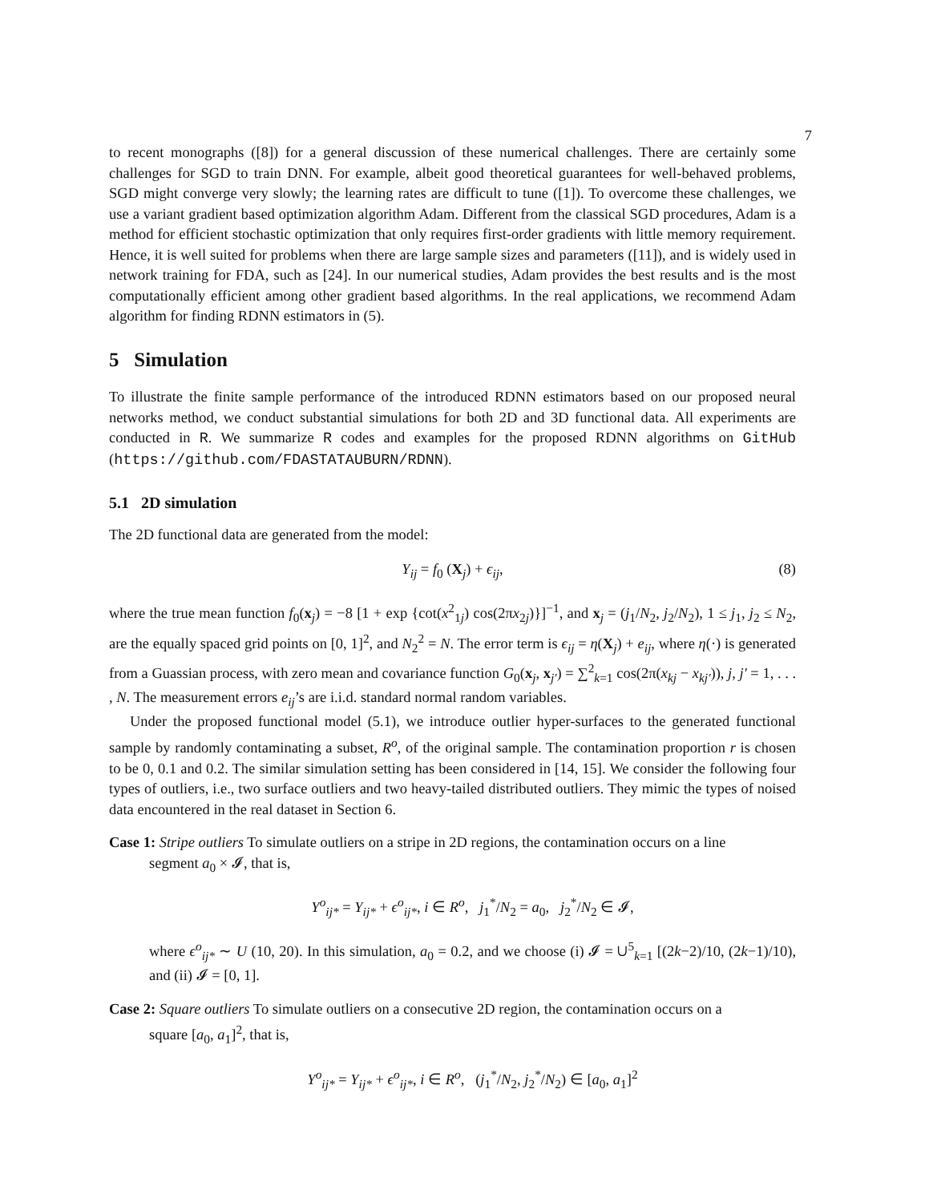7
to recent monographs ([8]) for a general discussion of these numerical challenges. There are certainly some challenges for SGD to train DNN. For example, albeit good theoretical guarantees for well-behaved problems, SGD might converge very slowly; the learning rates are difficult to tune ([1]). To overcome these challenges, we use a variant gradient based optimization algorithm Adam. Different from the classical SGD procedures, Adam is a method for efficient stochastic optimization that only requires first-order gradients with little memory requirement. Hence, it is well suited for problems when there are large sample sizes and parameters ([11]), and is widely used in network training for FDA, such as [24]. In our numerical studies, Adam provides the best results and is the most computationally efficient among other gradient based algorithms. In the real applications, we recommend Adam algorithm for finding RDNN estimators in (5).
5 Simulation
To illustrate the finite sample performance of the introduced RDNN estimators based on our proposed neural networks method, we conduct substantial simulations for both 2D and 3D functional data. All experiments are conducted in R. We summarize R codes and examples for the proposed RDNN algorithms on GitHub (https://github.com/FDASTATAUBURN/RDNN).
5.1 2D simulation
The 2D functional data are generated from the model:
Y<sub>ij</sub> = f<sub>0</sub> (X<sub>j</sub>) + ϵ<sub>ij</sub>, (8)
where the true mean function f<sub>0</sub>(x<sub>j</sub>) = −8 [1 + exp {cot(x<sup>2</sup><sub>1j</sub>) cos(2πx<sub>2j</sub>)}]<sup>−1</sup>, and x<sub>j</sub> = (j<sub>1</sub>/N<sub>2</sub>, j<sub>2</sub>/N<sub>2</sub>), 1 ≤ j<sub>1</sub>, j<sub>2</sub> ≤ N<sub>2</sub>, are the equally spaced grid points on [0, 1]<sup>2</sup>, and N<sub>2</sub><sup>2</sup> = N. The error term is ϵ<sub>ij</sub> = η(X<sub>j</sub>) + e<sub>ij</sub>, where η(·) is generated from a Guassian process, with zero mean and covariance function G<sub>0</sub>(x<sub>j</sub>, x<sub>j′</sub>) = ∑<sup>2</sup><sub>k=1</sub> cos(2π(x<sub>kj</sub> − x<sub>kj′</sub>)), j, j′ = 1, . . . , N. The measurement errors e<sub>ij</sub>’s are i.i.d. standard normal random variables.
Under the proposed functional model (5.1), we introduce outlier hyper-surfaces to the generated functional sample by randomly contaminating a subset, R<sup>o</sup>, of the original sample. The contamination proportion r is chosen to be 0, 0.1 and 0.2. The similar simulation setting has been considered in [14, 15]. We consider the following four types of outliers, i.e., two surface outliers and two heavy-tailed distributed outliers. They mimic the types of noised data encountered in the real dataset in Section 6.
Case 1: Stripe outliers To simulate outliers on a stripe in 2D regions, the contamination occurs on a line
segment a<sub>0</sub> × 𝓘, that is,
Y<sup>o</sup><sub>ij*</sub> = Y<sub>ij*</sub> + ϵ<sup>o</sup><sub>ij*</sub>, i ∈ R<sup>o</sup>, j<sub>1</sub><sup>*</sup>/N<sub>2</sub> = a<sub>0</sub>, j<sub>2</sub><sup>*</sup>/N<sub>2</sub> ∈ 𝓘,
where ϵ<sup>o</sup><sub>ij*</sub> ∼ U (10, 20). In this simulation, a<sub>0</sub> = 0.2, and we choose (i) 𝓘 = ∪<sup>5</sup><sub>k=1</sub> [(2k−2)/10, (2k−1)/10), and (ii) 𝓘 = [0, 1].
Case 2: Square outliers To simulate outliers on a consecutive 2D region, the contamination occurs on a
square [a<sub>0</sub>, a<sub>1</sub>]<sup>2</sup>, that is,
Y<sup>o</sup><sub>ij*</sub> = Y<sub>ij*</sub> + ϵ<sup>o</sup><sub>ij*</sub>, i ∈ R<sup>o</sup>, (j<sub>1</sub><sup>*</sup>/N<sub>2</sub>, j<sub>2</sub><sup>*</sup>/N<sub>2</sub>) ∈ [a<sub>0</sub>, a<sub>1</sub>]<sup>2</sup>